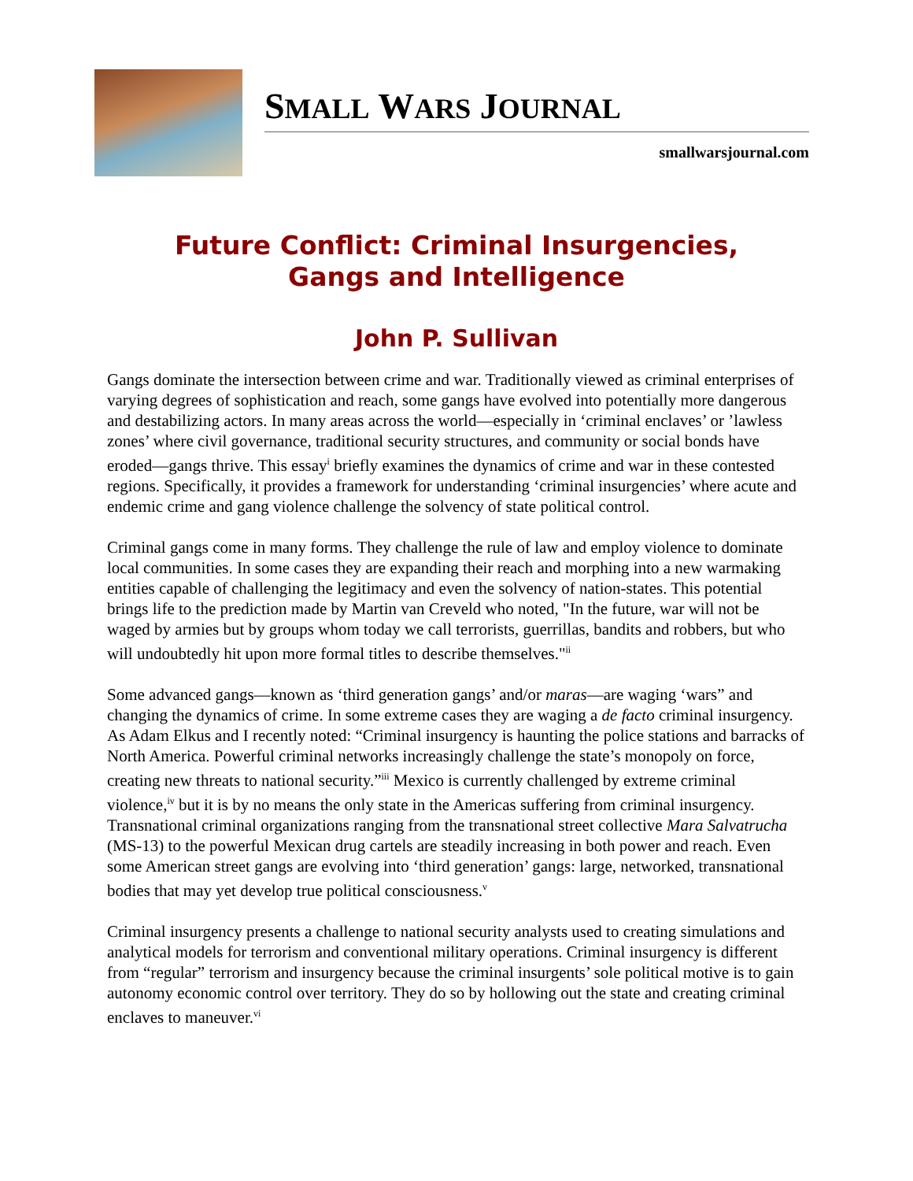SMALL WARS JOURNAL
smallwarsjournal.com
Future Conflict: Criminal Insurgencies,
Gangs and Intelligence
John P. Sullivan
Gangs dominate the intersection between crime and war. Traditionally viewed as criminal enterprises of varying degrees of sophistication and reach, some gangs have evolved into potentially more dangerous and destabilizing actors. In many areas across the world—especially in ‘criminal enclaves’ or ’lawless zones’ where civil governance, traditional security structures, and community or social bonds have eroded—gangs thrive. This essay<sup>i</sup> briefly examines the dynamics of crime and war in these contested regions. Specifically, it provides a framework for understanding ‘criminal insurgencies’ where acute and endemic crime and gang violence challenge the solvency of state political control.
Criminal gangs come in many forms. They challenge the rule of law and employ violence to dominate local communities. In some cases they are expanding their reach and morphing into a new warmaking entities capable of challenging the legitimacy and even the solvency of nation-states. This potential brings life to the prediction made by Martin van Creveld who noted, "In the future, war will not be waged by armies but by groups whom today we call terrorists, guerrillas, bandits and robbers, but who will undoubtedly hit upon more formal titles to describe themselves."<sup>ii</sup>
Some advanced gangs—known as ‘third generation gangs’ and/or maras—are waging ‘wars” and changing the dynamics of crime. In some extreme cases they are waging a de facto criminal insurgency. As Adam Elkus and I recently noted: “Criminal insurgency is haunting the police stations and barracks of North America. Powerful criminal networks increasingly challenge the state’s monopoly on force, creating new threats to national security.”<sup>iii</sup> Mexico is currently challenged by extreme criminal violence,<sup>iv</sup> but it is by no means the only state in the Americas suffering from criminal insurgency. Transnational criminal organizations ranging from the transnational street collective Mara Salvatrucha (MS-13) to the powerful Mexican drug cartels are steadily increasing in both power and reach. Even some American street gangs are evolving into ‘third generation’ gangs: large, networked, transnational bodies that may yet develop true political consciousness.<sup>v</sup>
Criminal insurgency presents a challenge to national security analysts used to creating simulations and analytical models for terrorism and conventional military operations. Criminal insurgency is different from “regular” terrorism and insurgency because the criminal insurgents’ sole political motive is to gain autonomy economic control over territory. They do so by hollowing out the state and creating criminal enclaves to maneuver.<sup>vi</sup>